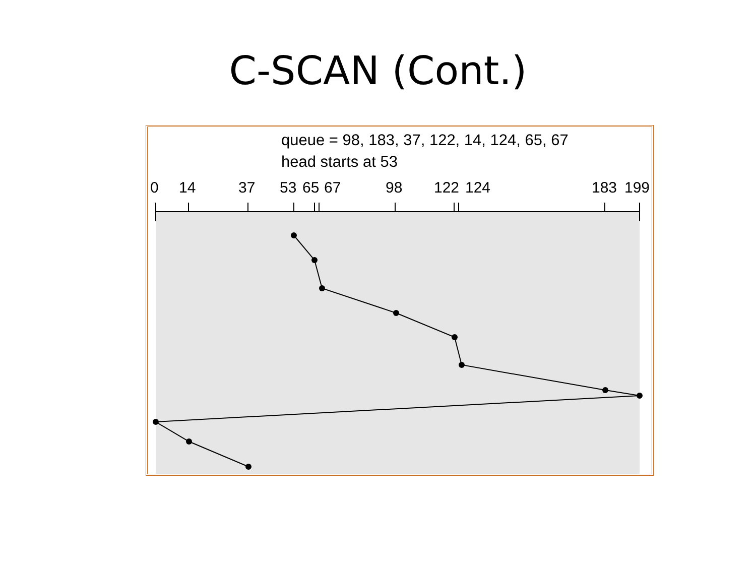C-SCAN (Cont.)
0
14
37
53
65
67
98
122
124
183
199
queue = 98, 183, 37, 122, 14, 124, 65, 67
head starts at 53